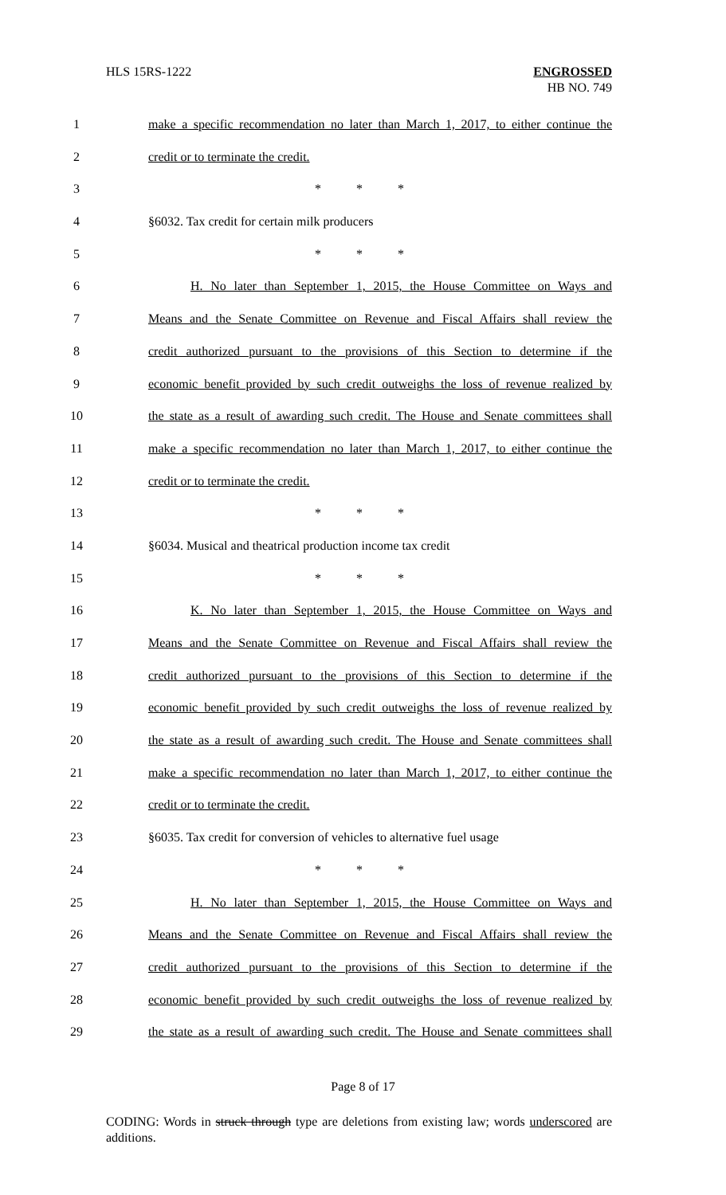HLS 15RS-1222 ENGROSSED
HB NO. 749
1 make a specific recommendation no later than March 1, 2017, to either continue the
2 credit or to terminate the credit.
3 * * *
4 §6032. Tax credit for certain milk producers
5 * * *
6 H. No later than September 1, 2015, the House Committee on Ways and
7 Means and the Senate Committee on Revenue and Fiscal Affairs shall review the
8 credit authorized pursuant to the provisions of this Section to determine if the
9 economic benefit provided by such credit outweighs the loss of revenue realized by
10 the state as a result of awarding such credit. The House and Senate committees shall
11 make a specific recommendation no later than March 1, 2017, to either continue the
12 credit or to terminate the credit.
13 * * *
14 §6034. Musical and theatrical production income tax credit
15 * * *
16 K. No later than September 1, 2015, the House Committee on Ways and
17 Means and the Senate Committee on Revenue and Fiscal Affairs shall review the
18 credit authorized pursuant to the provisions of this Section to determine if the
19 economic benefit provided by such credit outweighs the loss of revenue realized by
20 the state as a result of awarding such credit. The House and Senate committees shall
21 make a specific recommendation no later than March 1, 2017, to either continue the
22 credit or to terminate the credit.
23 §6035. Tax credit for conversion of vehicles to alternative fuel usage
24 * * *
25 H. No later than September 1, 2015, the House Committee on Ways and
26 Means and the Senate Committee on Revenue and Fiscal Affairs shall review the
27 credit authorized pursuant to the provisions of this Section to determine if the
28 economic benefit provided by such credit outweighs the loss of revenue realized by
29 the state as a result of awarding such credit. The House and Senate committees shall
Page 8 of 17
CODING: Words in struck through type are deletions from existing law; words underscored are additions.